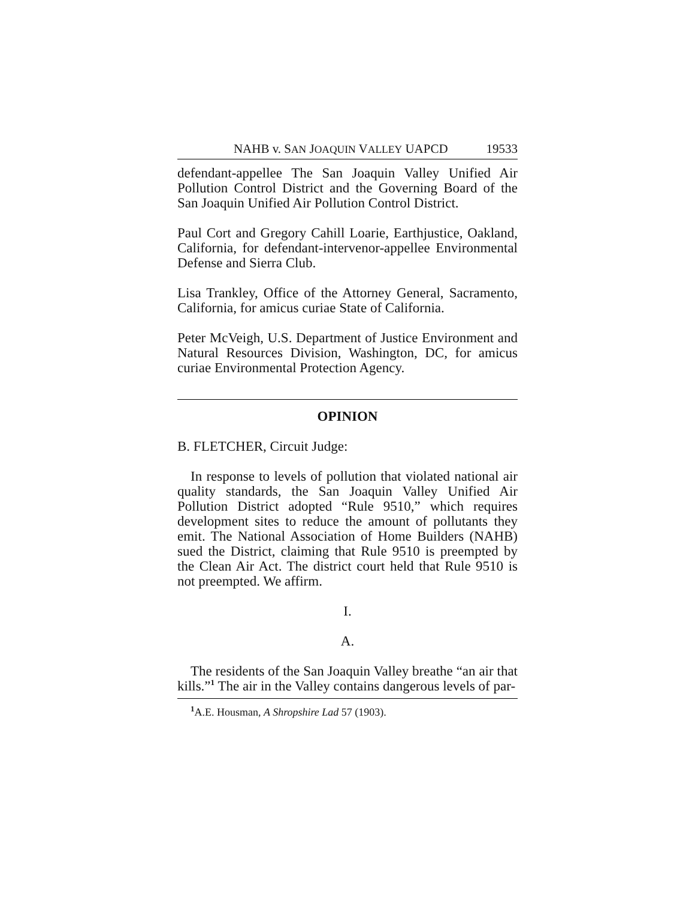NAHB v. SAN JOAQUIN VALLEY UAPCD 19533
defendant-appellee The San Joaquin Valley Unified Air Pollution Control District and the Governing Board of the San Joaquin Unified Air Pollution Control District.
Paul Cort and Gregory Cahill Loarie, Earthjustice, Oakland, California, for defendant-intervenor-appellee Environmental Defense and Sierra Club.
Lisa Trankley, Office of the Attorney General, Sacramento, California, for amicus curiae State of California.
Peter McVeigh, U.S. Department of Justice Environment and Natural Resources Division, Washington, DC, for amicus curiae Environmental Protection Agency.
OPINION
B. FLETCHER, Circuit Judge:
In response to levels of pollution that violated national air quality standards, the San Joaquin Valley Unified Air Pollution District adopted “Rule 9510,” which requires development sites to reduce the amount of pollutants they emit. The National Association of Home Builders (NAHB) sued the District, claiming that Rule 9510 is preempted by the Clean Air Act. The district court held that Rule 9510 is not preempted. We affirm.
I.
A.
The residents of the San Joaquin Valley breathe “an air that kills.”<sup>1</sup> The air in the Valley contains dangerous levels of par-
<sup>1</sup> A.E. Housman, A Shropshire Lad 57 (1903).